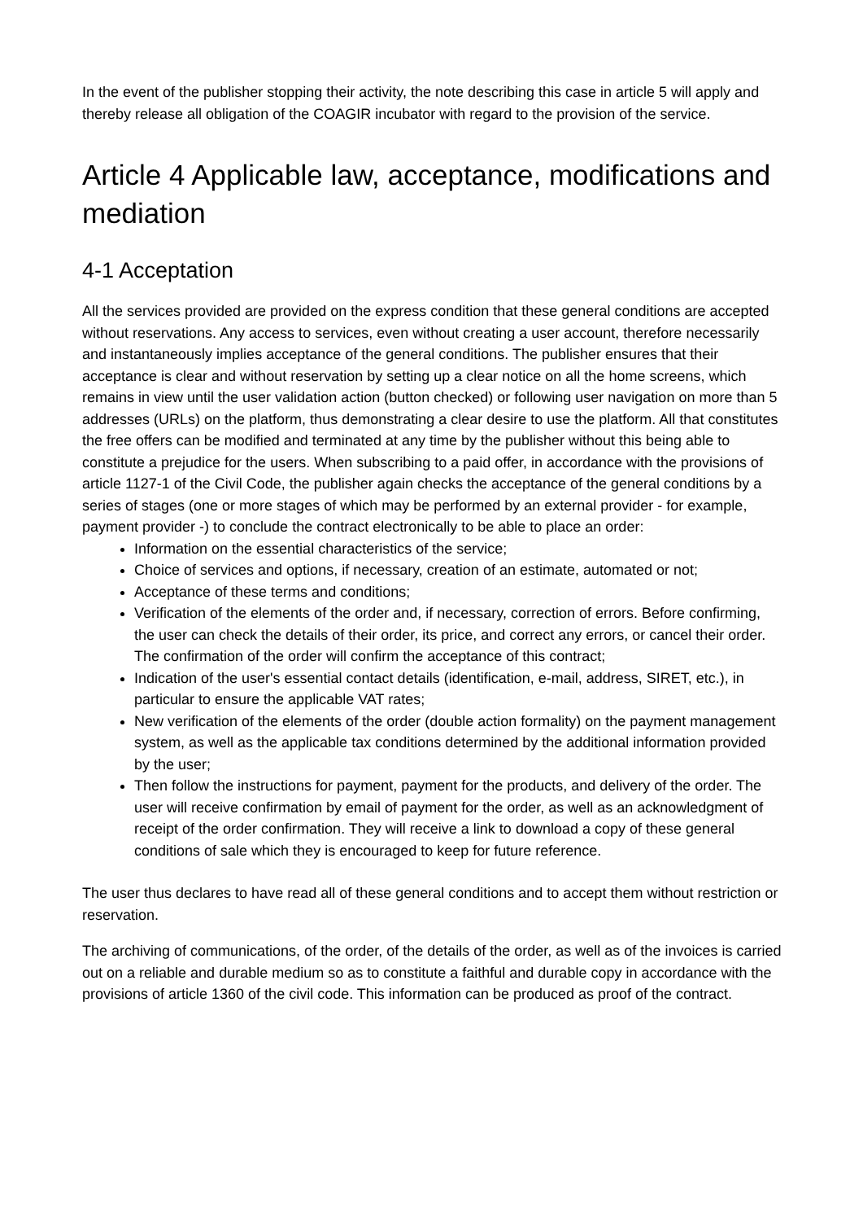In the event of the publisher stopping their activity, the note describing this case in article 5 will apply and thereby release all obligation of the COAGIR incubator with regard to the provision of the service.
Article 4 Applicable law, acceptance, modifications and mediation
4-1 Acceptation
All the services provided are provided on the express condition that these general conditions are accepted without reservations. Any access to services, even without creating a user account, therefore necessarily and instantaneously implies acceptance of the general conditions. The publisher ensures that their acceptance is clear and without reservation by setting up a clear notice on all the home screens, which remains in view until the user validation action (button checked) or following user navigation on more than 5 addresses (URLs) on the platform, thus demonstrating a clear desire to use the platform. All that constitutes the free offers can be modified and terminated at any time by the publisher without this being able to constitute a prejudice for the users. When subscribing to a paid offer, in accordance with the provisions of article 1127-1 of the Civil Code, the publisher again checks the acceptance of the general conditions by a series of stages (one or more stages of which may be performed by an external provider - for example, payment provider -) to conclude the contract electronically to be able to place an order:
Information on the essential characteristics of the service;
Choice of services and options, if necessary, creation of an estimate, automated or not;
Acceptance of these terms and conditions;
Verification of the elements of the order and, if necessary, correction of errors. Before confirming, the user can check the details of their order, its price, and correct any errors, or cancel their order. The confirmation of the order will confirm the acceptance of this contract;
Indication of the user's essential contact details (identification, e-mail, address, SIRET, etc.), in particular to ensure the applicable VAT rates;
New verification of the elements of the order (double action formality) on the payment management system, as well as the applicable tax conditions determined by the additional information provided by the user;
Then follow the instructions for payment, payment for the products, and delivery of the order. The user will receive confirmation by email of payment for the order, as well as an acknowledgment of receipt of the order confirmation. They will receive a link to download a copy of these general conditions of sale which they is encouraged to keep for future reference.
The user thus declares to have read all of these general conditions and to accept them without restriction or reservation.
The archiving of communications, of the order, of the details of the order, as well as of the invoices is carried out on a reliable and durable medium so as to constitute a faithful and durable copy in accordance with the provisions of article 1360 of the civil code. This information can be produced as proof of the contract.